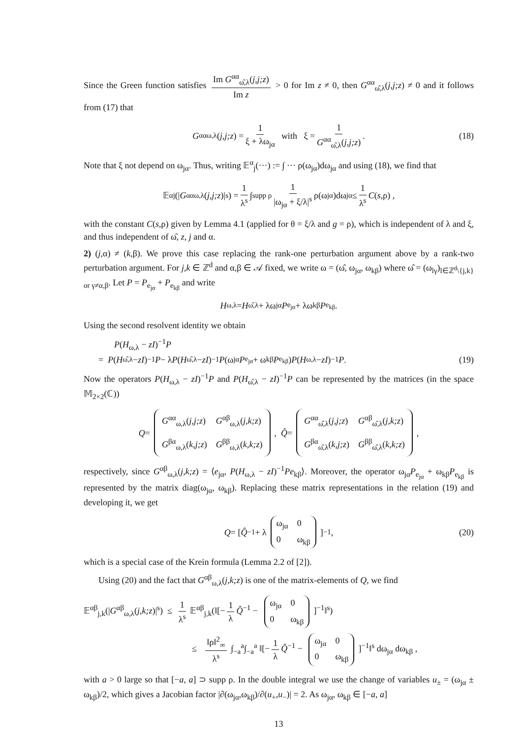Since the Green function satisfies Im G<sup>αα</sup><sub>ω̂,λ</sub>(j,j;z) Im z > 0 for Im z ≠ 0, then G<sup>αα</sup><sub>ω̂,λ</sub>(j,j;z) ≠ 0 and it follows from (17) that
G<sup>αα</sup><sub>ω,λ</sub>(j,j;z) = 1 ξ + λω<sub>jα</sub> with ξ = 1 G<sup>αα</sup><sub>ω̂,λ</sub>(j,j;z). (18)
Note that ξ not depend on ω<sub>jα</sub>. Thus, writing 𝔼<sup>α</sup><sub>j</sub>(···) := ∫ ··· ρ(ω<sub>jα</sub>)dω<sub>jα</sub> and using (18), we find that
𝔼<sup>α</sup><sub>j</sub>(| G<sup>αα</sup><sub>ω,λ</sub>(j,j;z)|<sup>s</sup>) = 1 λ<sup>s</sup> ∫<sub>supp ρ</sub> 1 |ω<sub>jα</sub> + ξ/λ|<sup>s</sup> ρ(ω<sub>jα</sub>)dω<sub>jα</sub> ≤ 1 λ<sup>s</sup> C (s,ρ) ,
with the constant C(s,ρ) given by Lemma 4.1 (applied for θ = ξ/λ and g = ρ), which is independent of λ and ξ, and thus independent of ω̂, z, j and α.
2) (j,α) ≠ (k,β). We prove this case replacing the rank-one perturbation argument above by a rank-two perturbation argument. For j,k ∈ ℤ<sup>d</sup> and α,β ∈ 𝒜 fixed, we write ω = (ω̂, ω<sub>jα</sub>, ω<sub>kβ</sub>) where ω̂ = (ω<sub>lγ</sub>)<sub>l∈ℤ<sup>d</sup>\{j,k} or γ≠α,β</sub>. Let P = P<sub>e<sub>jα</sub></sub> + P<sub>e<sub>kβ</sub></sub> and write
H<sub>ω,λ</sub> = H<sub>ω̂,λ</sub> + λω<sub>jα</sub> P<sub>e<sub>jα</sub></sub> + λω<sub>kβ</sub> P<sub>e<sub>kβ</sub></sub>.
Using the second resolvent identity we obtain
P(H<sub>ω,λ</sub> − zI)<sup>−1</sup>P
= P (H<sub>ω̂,λ</sub> − zI)<sup>−1</sup> P − λ P (H<sub>ω̂,λ</sub> − zI)<sup>−1</sup> P (ω<sub>jα</sub> P<sub>e<sub>jα</sub></sub> + ω<sub>kβ</sub> P<sub>e<sub>kβ</sub></sub>) P (H<sub>ω,λ</sub> − zI)<sup>−1</sup> P. (19)
Now the operators P(H<sub>ω,λ</sub> − zI)<sup>−1</sup>P and P(H<sub>ω̂,λ</sub> − zI)<sup>−1</sup>P can be represented by the matrices (in the space 𝕄<sub>2×2</sub>(ℂ))
Q = G<sup>αα</sup><sub>ω,λ</sub>(j,j;z) G<sup>αβ</sup><sub>ω,λ</sub>(j,k;z) G<sup>βα</sup><sub>ω,λ</sub>(k,j;z) G<sup>ββ</sup><sub>ω,λ</sub>(k,k;z) , Q̂ = G<sup>αα</sup><sub>ω̂,λ</sub>(j,j;z) G<sup>αβ</sup><sub>ω̂,λ</sub>(j,k;z) G<sup>βα</sup><sub>ω̂,λ</sub>(k,j;z) G<sup>ββ</sup><sub>ω̂,λ</sub>(k,k;z) ,
respectively, since G<sup>αβ</sup><sub>ω,λ</sub>(j,k;z) = ⟨e<sub>jα</sub>, P(H<sub>ω,λ</sub> − zI)<sup>−1</sup>Pe<sub>kβ</sub>⟩. Moreover, the operator ω<sub>jα</sub>P<sub>e<sub>jα</sub></sub> + ω<sub>kβ</sub>P<sub>e<sub>kβ</sub></sub> is represented by the matrix diag(ω<sub>jα</sub>, ω<sub>kβ</sub>). Replacing these matrix representations in the relation (19) and developing it, we get
Q = [Q̂<sup>−1</sup> + λ ω<sub>jα</sub> 0 0 ω<sub>kβ</sub>]<sup>−1</sup> , (20)
which is a special case of the Krein formula (Lemma 2.2 of [2]).
Using (20) and the fact that G<sup>αβ</sup><sub>ω,λ</sub>(j,k;z) is one of the matrix-elements of Q, we find
𝔼<sup>αβ</sup><sub>j,k</sub>(|G<sup>αβ</sup><sub>ω,λ</sub>(j,k;z)|<sup>s</sup>) ≤ 1 λ<sup>s</sup> 𝔼<sup>αβ</sup><sub>j,k</sub>(‖[− 1 λ Q̂<sup>−1</sup> − ω<sub>jα</sub> 0 0 ω<sub>kβ</sub>]<sup>−1</sup>‖<sup>s</sup>)
≤ ‖ρ‖<sup>2</sup><sub>∞</sub> λ<sup>s</sup> ∫<sub>−a</sub><sup>a</sup>∫<sub>−a</sub><sup>a</sup> ‖[− 1 λ Q̂<sup>−1</sup> − ω<sub>jα</sub> 0 0 ω<sub>kβ</sub>]<sup>−1</sup>‖<sup>s</sup> dω<sub>jα</sub> dω<sub>kβ</sub> ,
with a > 0 large so that [−a, a] ⊃ supp ρ. In the double integral we use the change of variables u<sub>±</sub> = (ω<sub>jα</sub> ± ω<sub>kβ</sub>)/2, which gives a Jacobian factor |∂(ω<sub>jα</sub>,ω<sub>kβ</sub>)/∂(u<sub>+</sub>,u<sub>−</sub>)| = 2. As ω<sub>jα</sub>, ω<sub>kβ</sub> ∈ [−a, a]
13